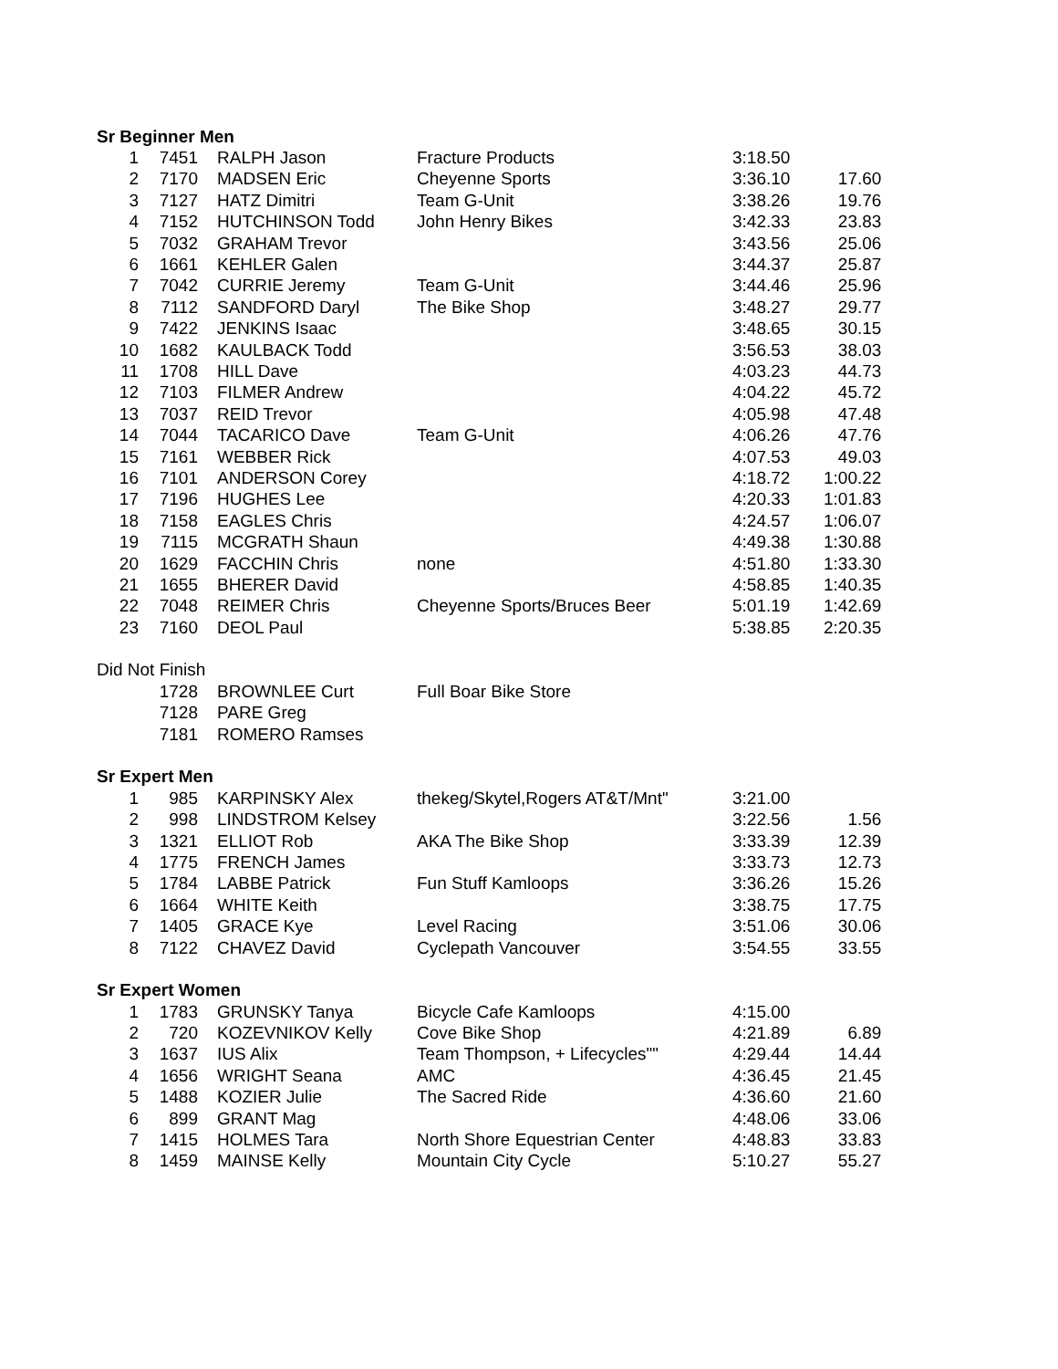| Sr Beginner Men | | | | | |
| 1 | 7451 | RALPH Jason | Fracture Products | 3:18.50 | |
| 2 | 7170 | MADSEN Eric | Cheyenne Sports | 3:36.10 | 17.60 |
| 3 | 7127 | HATZ Dimitri | Team G-Unit | 3:38.26 | 19.76 |
| 4 | 7152 | HUTCHINSON Todd | John Henry Bikes | 3:42.33 | 23.83 |
| 5 | 7032 | GRAHAM Trevor | | 3:43.56 | 25.06 |
| 6 | 1661 | KEHLER Galen | | 3:44.37 | 25.87 |
| 7 | 7042 | CURRIE Jeremy | Team G-Unit | 3:44.46 | 25.96 |
| 8 | 7112 | SANDFORD Daryl | The Bike Shop | 3:48.27 | 29.77 |
| 9 | 7422 | JENKINS Isaac | | 3:48.65 | 30.15 |
| 10 | 1682 | KAULBACK Todd | | 3:56.53 | 38.03 |
| 11 | 1708 | HILL Dave | | 4:03.23 | 44.73 |
| 12 | 7103 | FILMER Andrew | | 4:04.22 | 45.72 |
| 13 | 7037 | REID Trevor | | 4:05.98 | 47.48 |
| 14 | 7044 | TACARICO Dave | Team G-Unit | 4:06.26 | 47.76 |
| 15 | 7161 | WEBBER Rick | | 4:07.53 | 49.03 |
| 16 | 7101 | ANDERSON Corey | | 4:18.72 | 1:00.22 |
| 17 | 7196 | HUGHES Lee | | 4:20.33 | 1:01.83 |
| 18 | 7158 | EAGLES Chris | | 4:24.57 | 1:06.07 |
| 19 | 7115 | MCGRATH Shaun | | 4:49.38 | 1:30.88 |
| 20 | 1629 | FACCHIN Chris | none | 4:51.80 | 1:33.30 |
| 21 | 1655 | BHERER David | | 4:58.85 | 1:40.35 |
| 22 | 7048 | REIMER Chris | Cheyenne Sports/Bruces Beer | 5:01.19 | 1:42.69 |
| 23 | 7160 | DEOL Paul | | 5:38.85 | 2:20.35 |
| Did Not Finish | | | | | |
| | 1728 | BROWNLEE Curt | Full Boar Bike Store | | |
| | 7128 | PARE Greg | | | |
| | 7181 | ROMERO Ramses | | | |
| Sr Expert Men | | | | | |
| 1 | 985 | KARPINSKY Alex | thekeg/Skytel,Rogers AT&T/Mnt" | 3:21.00 | |
| 2 | 998 | LINDSTROM Kelsey | | 3:22.56 | 1.56 |
| 3 | 1321 | ELLIOT Rob | AKA The Bike Shop | 3:33.39 | 12.39 |
| 4 | 1775 | FRENCH James | | 3:33.73 | 12.73 |
| 5 | 1784 | LABBE Patrick | Fun Stuff Kamloops | 3:36.26 | 15.26 |
| 6 | 1664 | WHITE Keith | | 3:38.75 | 17.75 |
| 7 | 1405 | GRACE Kye | Level Racing | 3:51.06 | 30.06 |
| 8 | 7122 | CHAVEZ David | Cyclepath Vancouver | 3:54.55 | 33.55 |
| Sr Expert Women | | | | | |
| 1 | 1783 | GRUNSKY Tanya | Bicycle Cafe Kamloops | 4:15.00 | |
| 2 | 720 | KOZEVNIKOV Kelly | Cove Bike Shop | 4:21.89 | 6.89 |
| 3 | 1637 | IUS Alix | Team Thompson, + Lifecycles"" | 4:29.44 | 14.44 |
| 4 | 1656 | WRIGHT Seana | AMC | 4:36.45 | 21.45 |
| 5 | 1488 | KOZIER Julie | The Sacred Ride | 4:36.60 | 21.60 |
| 6 | 899 | GRANT Mag | | 4:48.06 | 33.06 |
| 7 | 1415 | HOLMES Tara | North Shore Equestrian Center | 4:48.83 | 33.83 |
| 8 | 1459 | MAINSE Kelly | Mountain City Cycle | 5:10.27 | 55.27 |